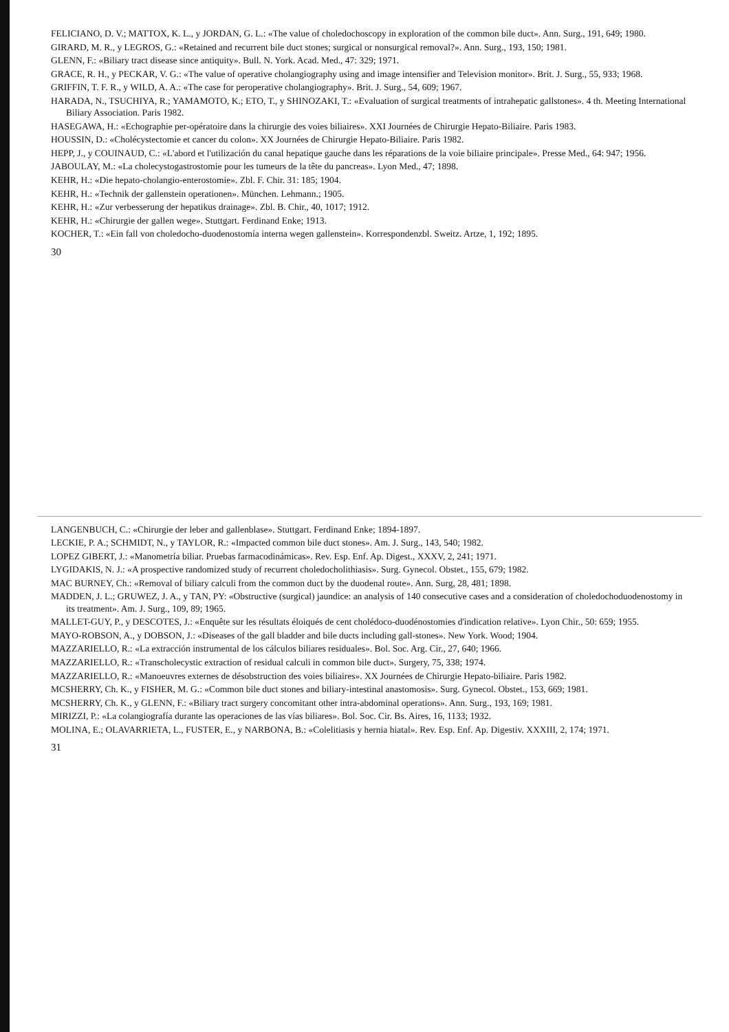FELICIANO, D. V.; MATTOX, K. L., y JORDAN, G. L.: «The value of choledochoscopy in exploration of the common bile duct». Ann. Surg., 191, 649; 1980.
GIRARD, M. R., y LEGROS, G.: «Retained and recurrent bile duct stones; surgical or nonsurgical removal?». Ann. Surg., 193, 150; 1981.
GLENN, F.: «Biliary tract disease since antiquity». Bull. N. York. Acad. Med., 47: 329; 1971.
GRACE, R. H., y PECKAR, V. G.: «The value of operative cholangiography using and image intensifier and Television monitor». Brit. J. Surg., 55, 933; 1968.
GRIFFIN, T. F. R., y WILD, A. A.: «The case for peroperative cholangiography». Brit. J. Surg., 54, 609; 1967.
HARADA, N., TSUCHIYA, R.; YAMAMOTO, K.; ETO, T., y SHINOZAKI, T.: «Evaluation of surgical treatments of intrahepatic gallstones». 4 th. Meeting International Biliary Association. Paris 1982.
HASEGAWA, H.: «Echographie per-opératoire dans la chirurgie des voies biliaires». XXI Journées de Chirurgie Hepato-Biliaire. Paris 1983.
HOUSSIN, D.: «Cholécystectomie et cancer du colon». XX Journées de Chirurgie Hepato-Biliaire. Paris 1982.
HEPP, J., y COUINAUD, C.: «L'abord et l'utilización du canal hepatique gauche dans les réparations de la voie biliaire principale». Presse Med., 64: 947; 1956.
JABOULAY, M.: «La cholecystogastrostomie pour les tumeurs de la tête du pancreas». Lyon Med., 47; 1898.
KEHR, H.: «Die hepato-cholangio-enterostomie». Zbl. F. Chir. 31: 185; 1904.
KEHR, H.: «Technik der gallenstein operationen». München. Lehmann.; 1905.
KEHR, H.: «Zur verbesserung der hepatikus drainage». Zbl. B. Chir., 40, 1017; 1912.
KEHR, H.: «Chirurgie der gallen wege». Stuttgart. Ferdinand Enke; 1913.
KOCHER, T.: «Ein fall von choledocho-duodenostomía interna wegen gallenstein». Korrespondenzbl. Sweitz. Artze, 1, 192; 1895.
30
LANGENBUCH, C.: «Chirurgie der leber and gallenblase». Stuttgart. Ferdinand Enke; 1894-1897.
LECKIE, P. A.; SCHMIDT, N., y TAYLOR, R.: «Impacted common bile duct stones». Am. J. Surg., 143, 540; 1982.
LOPEZ GIBERT, J.: «Manometría biliar. Pruebas farmacodinámicas». Rev. Esp. Enf. Ap. Digest., XXXV, 2, 241; 1971.
LYGIDAKIS, N. J.: «A prospective randomized study of recurrent choledocholithiasis». Surg. Gynecol. Obstet., 155, 679; 1982.
MAC BURNEY, Ch.: «Removal of biliary calculi from the common duct by the duodenal route». Ann. Surg, 28, 481; 1898.
MADDEN, J. L.; GRUWEZ, J. A., y TAN, PY: «Obstructive (surgical) jaundice: an analysis of 140 consecutive cases and a consideration of choledochoduodenostomy in its treatment». Am. J. Surg., 109, 89; 1965.
MALLET-GUY, P., y DESCOTES, J.: «Enquête sur les résultats éloiqués de cent cholédoco-duodénostomies d'indication relative». Lyon Chir., 50: 659; 1955.
MAYO-ROBSON, A., y DOBSON, J.: «Diseases of the gall bladder and bile ducts including gall-stones». New York. Wood; 1904.
MAZZARIELLO, R.: «La extracción instrumental de los cálculos biliares residuales». Bol. Soc. Arg. Cir., 27, 640; 1966.
MAZZARIELLO, R.: «Transcholecystic extraction of residual calculi in common bile duct». Surgery, 75, 338; 1974.
MAZZARIELLO, R.: «Manoeuvres externes de désobstruction des voies biliaires». XX Journées de Chirurgie Hepato-biliaire. Paris 1982.
MCSHERRY, Ch. K., y FISHER, M. G.: «Common bile duct stones and biliary-intestinal anastomosis». Surg. Gynecol. Obstet., 153, 669; 1981.
MCSHERRY, Ch. K., y GLENN, F.: «Biliary tract surgery concomitant other intra-abdominal operations». Ann. Surg., 193, 169; 1981.
MIRIZZI, P.: «La colangiografía durante las operaciones de las vías biliares». Bol. Soc. Cir. Bs. Aires, 16, 1133; 1932.
MOLINA, E.; OLAVARRIETA, L., FUSTER, E., y NARBONA, B.: «Colelitiasis y hernia hiatal». Rev. Esp. Enf. Ap. Digestiv. XXXIII, 2, 174; 1971.
31